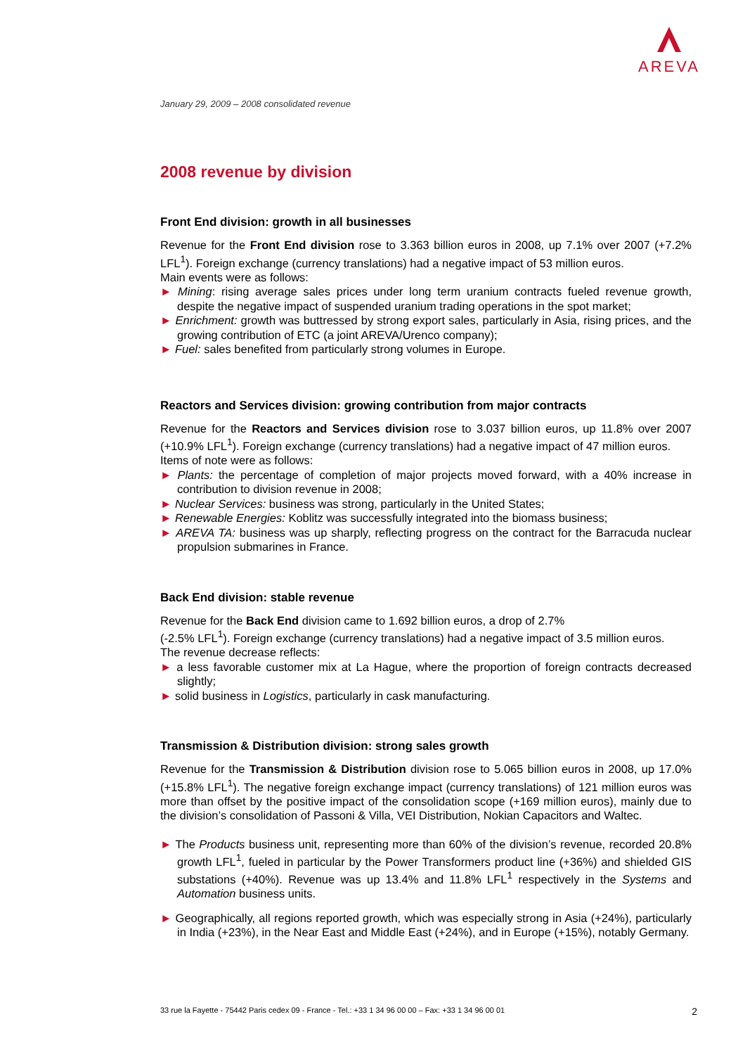AREVA
January 29, 2009 – 2008 consolidated revenue
2008 revenue by division
Front End division: growth in all businesses
Revenue for the Front End division rose to 3.363 billion euros in 2008, up 7.1% over 2007 (+7.2% LFL<sup>1</sup>). Foreign exchange (currency translations) had a negative impact of 53 million euros.
Main events were as follows:
► Mining: rising average sales prices under long term uranium contracts fueled revenue growth, despite the negative impact of suspended uranium trading operations in the spot market;
► Enrichment: growth was buttressed by strong export sales, particularly in Asia, rising prices, and the growing contribution of ETC (a joint AREVA/Urenco company);
► Fuel: sales benefited from particularly strong volumes in Europe.
Reactors and Services division: growing contribution from major contracts
Revenue for the Reactors and Services division rose to 3.037 billion euros, up 11.8% over 2007 (+10.9% LFL<sup>1</sup>). Foreign exchange (currency translations) had a negative impact of 47 million euros.
Items of note were as follows:
► Plants: the percentage of completion of major projects moved forward, with a 40% increase in contribution to division revenue in 2008;
► Nuclear Services: business was strong, particularly in the United States;
► Renewable Energies: Koblitz was successfully integrated into the biomass business;
► AREVA TA: business was up sharply, reflecting progress on the contract for the Barracuda nuclear propulsion submarines in France.
Back End division: stable revenue
Revenue for the Back End division came to 1.692 billion euros, a drop of 2.7%
(-2.5% LFL<sup>1</sup>). Foreign exchange (currency translations) had a negative impact of 3.5 million euros.
The revenue decrease reflects:
► a less favorable customer mix at La Hague, where the proportion of foreign contracts decreased slightly;
► solid business in Logistics, particularly in cask manufacturing.
Transmission & Distribution division: strong sales growth
Revenue for the Transmission & Distribution division rose to 5.065 billion euros in 2008, up 17.0% (+15.8% LFL<sup>1</sup>). The negative foreign exchange impact (currency translations) of 121 million euros was more than offset by the positive impact of the consolidation scope (+169 million euros), mainly due to the division’s consolidation of Passoni & Villa, VEI Distribution, Nokian Capacitors and Waltec.
► The Products business unit, representing more than 60% of the division’s revenue, recorded 20.8% growth LFL<sup>1</sup>, fueled in particular by the Power Transformers product line (+36%) and shielded GIS substations (+40%). Revenue was up 13.4% and 11.8% LFL<sup>1</sup> respectively in the Systems and Automation business units.
► Geographically, all regions reported growth, which was especially strong in Asia (+24%), particularly in India (+23%), in the Near East and Middle East (+24%), and in Europe (+15%), notably Germany.
33 rue la Fayette - 75442 Paris cedex 09 - France - Tel.: +33 1 34 96 00 00 – Fax: +33 1 34 96 00 01 2